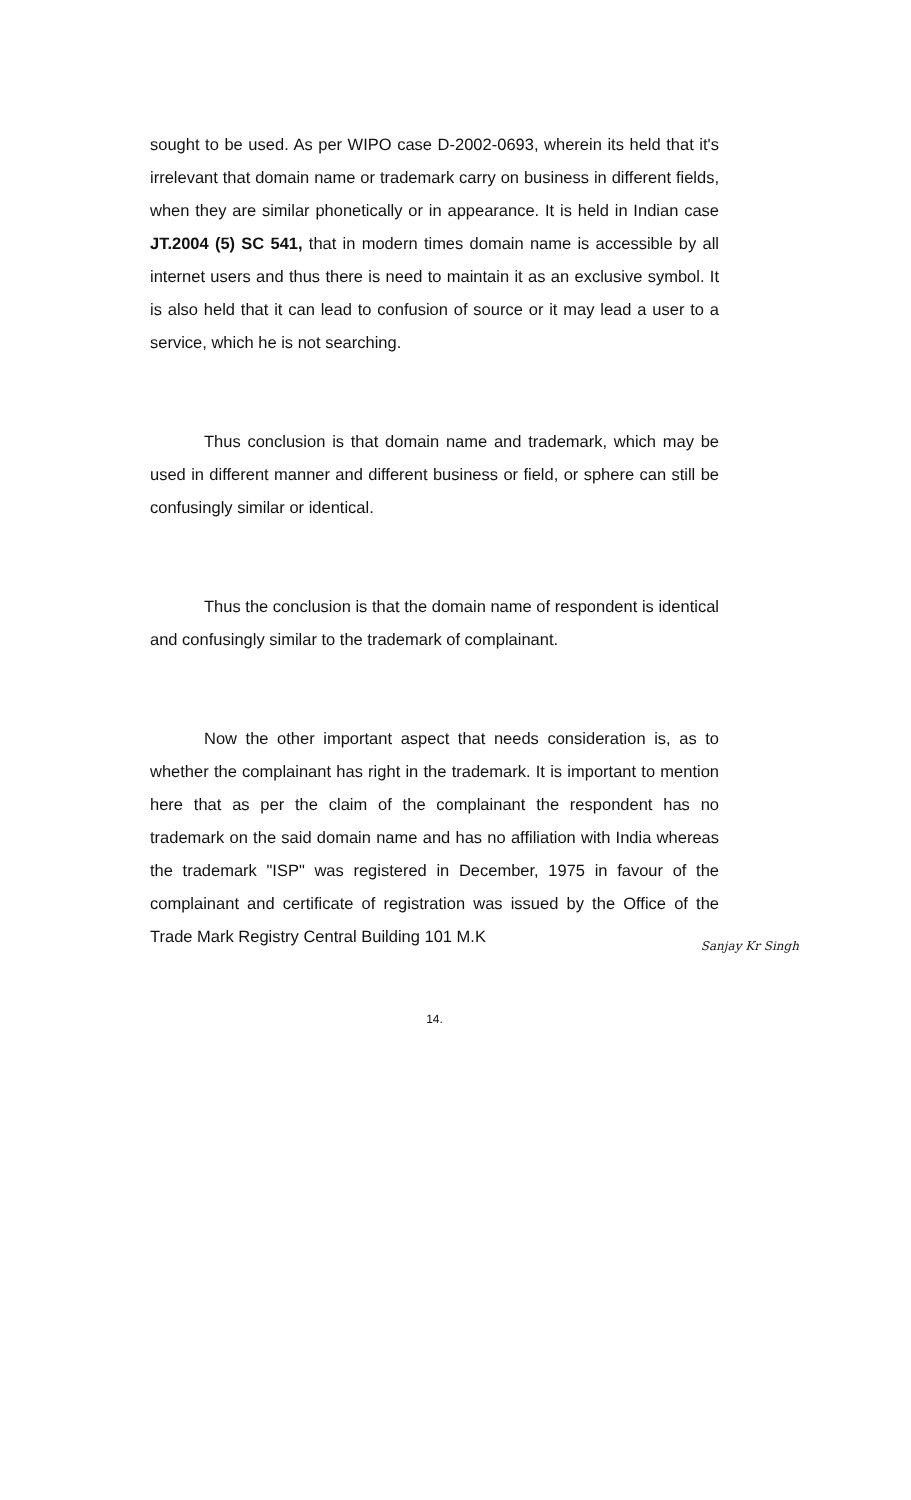sought to be used. As per WIPO case D-2002-0693, wherein its held that it's irrelevant that domain name or trademark carry on business in different fields, when they are similar phonetically or in appearance. It is held in Indian case JT.2004 (5) SC 541, that in modern times domain name is accessible by all internet users and thus there is need to maintain it as an exclusive symbol. It is also held that it can lead to confusion of source or it may lead a user to a service, which he is not searching.
Thus conclusion is that domain name and trademark, which may be used in different manner and different business or field, or sphere can still be confusingly similar or identical.
Thus the conclusion is that the domain name of respondent is identical and confusingly similar to the trademark of complainant.
Now the other important aspect that needs consideration is, as to whether the complainant has right in the trademark. It is important to mention here that as per the claim of the complainant the respondent has no trademark on the said domain name and has no affiliation with India whereas the trademark "ISP" was registered in December, 1975 in favour of the complainant and certificate of registration was issued by the Office of the Trade Mark Registry Central Building 101 M.K
Sanjay Kr Singh
14.